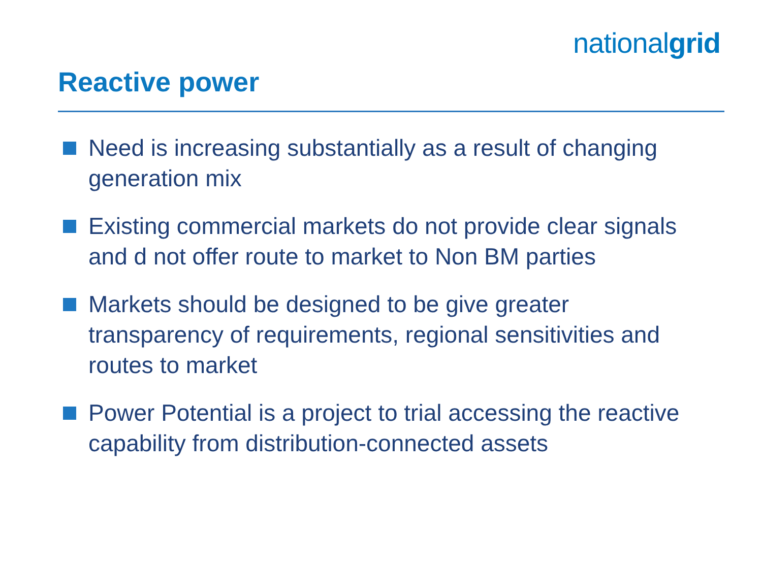nationalgrid
Reactive power
Need is increasing substantially as a result of changing generation mix
Existing commercial markets do not provide clear signals and d not offer route to market to Non BM parties
Markets should be designed to be give greater transparency of requirements, regional sensitivities and routes to market
Power Potential is a project to trial accessing the reactive capability from distribution-connected assets